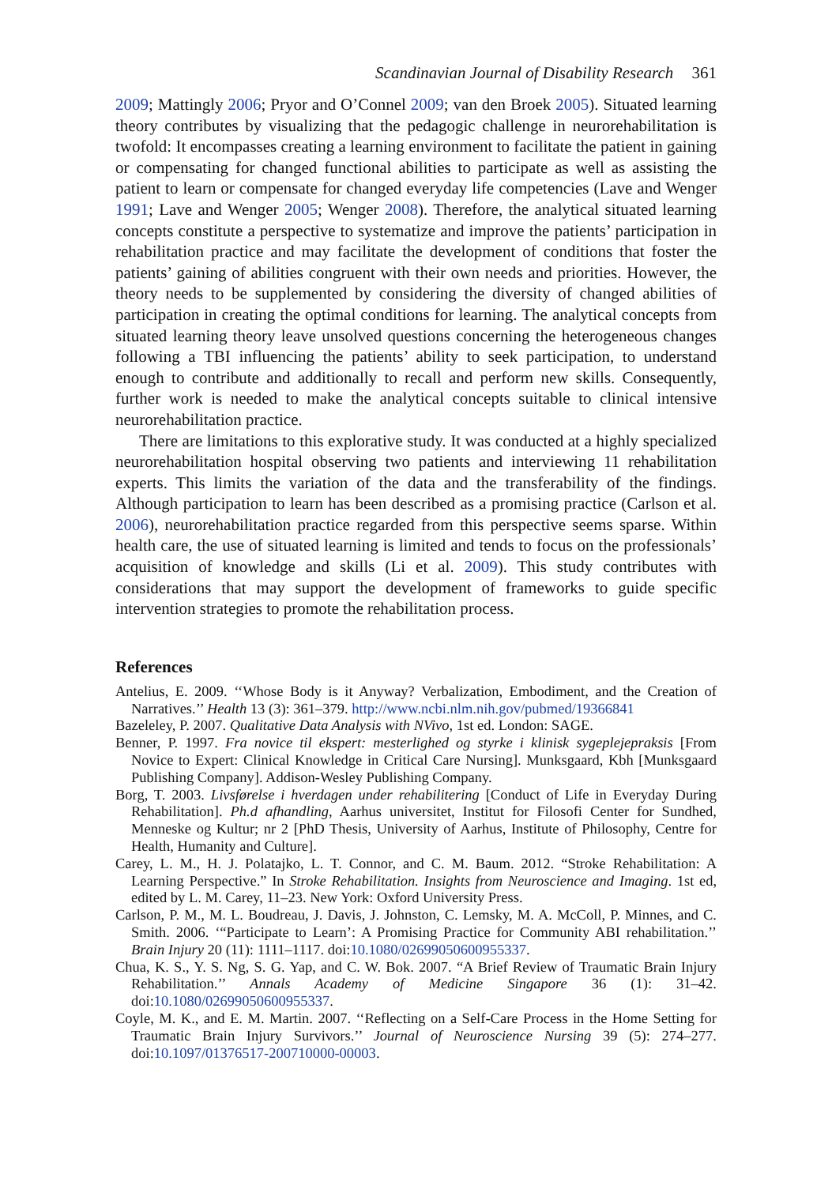Scandinavian Journal of Disability Research 361
2009; Mattingly 2006; Pryor and O’Connel 2009; van den Broek 2005). Situated learning theory contributes by visualizing that the pedagogic challenge in neurorehabilitation is twofold: It encompasses creating a learning environment to facilitate the patient in gaining or compensating for changed functional abilities to participate as well as assisting the patient to learn or compensate for changed everyday life competencies (Lave and Wenger 1991; Lave and Wenger 2005; Wenger 2008). Therefore, the analytical situated learning concepts constitute a perspective to systematize and improve the patients’ participation in rehabilitation practice and may facilitate the development of conditions that foster the patients’ gaining of abilities congruent with their own needs and priorities. However, the theory needs to be supplemented by considering the diversity of changed abilities of participation in creating the optimal conditions for learning. The analytical concepts from situated learning theory leave unsolved questions concerning the heterogeneous changes following a TBI influencing the patients’ ability to seek participation, to understand enough to contribute and additionally to recall and perform new skills. Consequently, further work is needed to make the analytical concepts suitable to clinical intensive neurorehabilitation practice.
There are limitations to this explorative study. It was conducted at a highly specialized neurorehabilitation hospital observing two patients and interviewing 11 rehabilitation experts. This limits the variation of the data and the transferability of the findings. Although participation to learn has been described as a promising practice (Carlson et al. 2006), neurorehabilitation practice regarded from this perspective seems sparse. Within health care, the use of situated learning is limited and tends to focus on the professionals’ acquisition of knowledge and skills (Li et al. 2009). This study contributes with considerations that may support the development of frameworks to guide specific intervention strategies to promote the rehabilitation process.
References
Antelius, E. 2009. ‘‘Whose Body is it Anyway? Verbalization, Embodiment, and the Creation of Narratives.’’ Health 13 (3): 361–379. http://www.ncbi.nlm.nih.gov/pubmed/19366841
Bazeleley, P. 2007. Qualitative Data Analysis with NVivo, 1st ed. London: SAGE.
Benner, P. 1997. Fra novice til ekspert: mesterlighed og styrke i klinisk sygeplejepraksis [From Novice to Expert: Clinical Knowledge in Critical Care Nursing]. Munksgaard, Kbh [Munksgaard Publishing Company]. Addison-Wesley Publishing Company.
Borg, T. 2003. Livsførelse i hverdagen under rehabilitering [Conduct of Life in Everyday During Rehabilitation]. Ph.d afhandling, Aarhus universitet, Institut for Filosofi Center for Sundhed, Menneske og Kultur; nr 2 [PhD Thesis, University of Aarhus, Institute of Philosophy, Centre for Health, Humanity and Culture].
Carey, L. M., H. J. Polatajko, L. T. Connor, and C. M. Baum. 2012. “Stroke Rehabilitation: A Learning Perspective.” In Stroke Rehabilitation. Insights from Neuroscience and Imaging. 1st ed, edited by L. M. Carey, 11–23. New York: Oxford University Press.
Carlson, P. M., M. L. Boudreau, J. Davis, J. Johnston, C. Lemsky, M. A. McColl, P. Minnes, and C. Smith. 2006. ‘“Participate to Learn’: A Promising Practice for Community ABI rehabilitation.’’ Brain Injury 20 (11): 1111–1117. doi:10.1080/02699050600955337.
Chua, K. S., Y. S. Ng, S. G. Yap, and C. W. Bok. 2007. “A Brief Review of Traumatic Brain Injury Rehabilitation.’’ Annals Academy of Medicine Singapore 36 (1): 31–42. doi:10.1080/02699050600955337.
Coyle, M. K., and E. M. Martin. 2007. ‘‘Reflecting on a Self-Care Process in the Home Setting for Traumatic Brain Injury Survivors.’’ Journal of Neuroscience Nursing 39 (5): 274–277. doi:10.1097/01376517-200710000-00003.